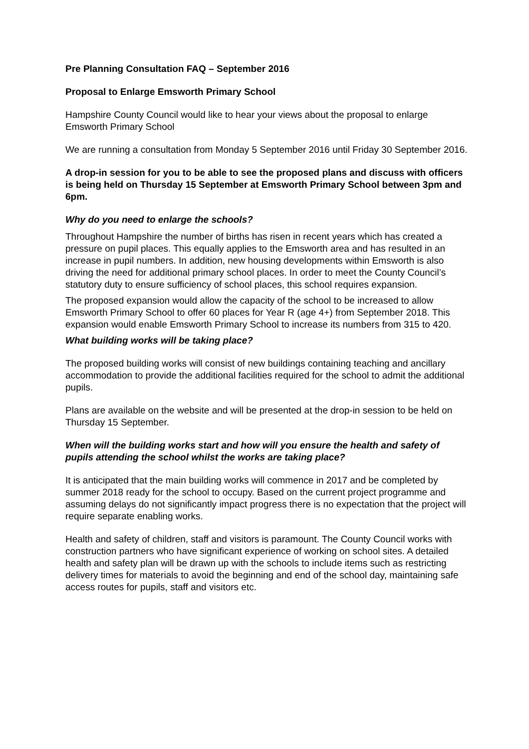Pre Planning Consultation FAQ – September 2016
Proposal to Enlarge Emsworth Primary School
Hampshire County Council would like to hear your views about the proposal to enlarge Emsworth Primary School
We are running a consultation from Monday 5 September 2016 until Friday 30 September 2016.
A drop-in session for you to be able to see the proposed plans and discuss with officers is being held on Thursday 15 September at Emsworth Primary School between 3pm and 6pm.
Why do you need to enlarge the schools?
Throughout Hampshire the number of births has risen in recent years which has created a pressure on pupil places. This equally applies to the Emsworth area and has resulted in an increase in pupil numbers. In addition, new housing developments within Emsworth is also driving the need for additional primary school places. In order to meet the County Council’s statutory duty to ensure sufficiency of school places, this school requires expansion.
The proposed expansion would allow the capacity of the school to be increased to allow Emsworth Primary School to offer 60 places for Year R (age 4+) from September 2018. This expansion would enable Emsworth Primary School to increase its numbers from 315 to 420.
What building works will be taking place?
The proposed building works will consist of new buildings containing teaching and ancillary accommodation to provide the additional facilities required for the school to admit the additional pupils.
Plans are available on the website and will be presented at the drop-in session to be held on Thursday 15 September.
When will the building works start and how will you ensure the health and safety of pupils attending the school whilst the works are taking place?
It is anticipated that the main building works will commence in 2017 and be completed by summer 2018 ready for the school to occupy. Based on the current project programme and assuming delays do not significantly impact progress there is no expectation that the project will require separate enabling works.
Health and safety of children, staff and visitors is paramount. The County Council works with construction partners who have significant experience of working on school sites. A detailed health and safety plan will be drawn up with the schools to include items such as restricting delivery times for materials to avoid the beginning and end of the school day, maintaining safe access routes for pupils, staff and visitors etc.